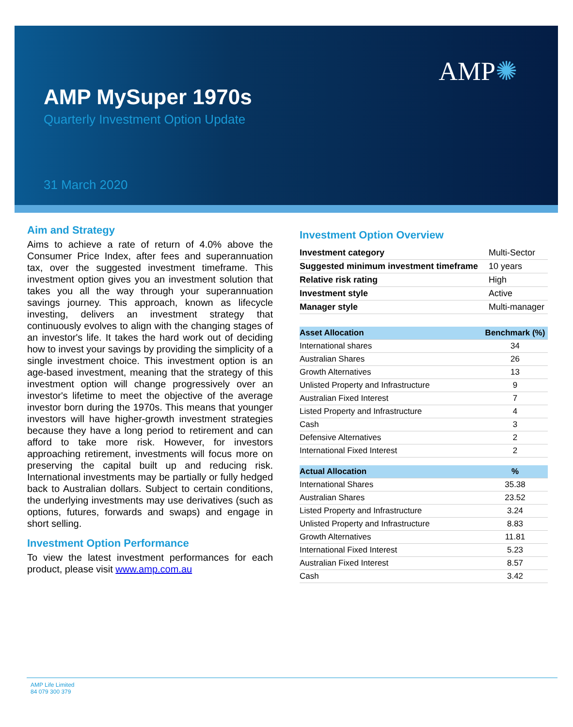AMP✺
AMP MySuper 1970s
Quarterly Investment Option Update
31 March 2020
Aim and Strategy
Aims to achieve a rate of return of 4.0% above the Consumer Price Index, after fees and superannuation tax, over the suggested investment timeframe. This investment option gives you an investment solution that takes you all the way through your superannuation savings journey. This approach, known as lifecycle investing, delivers an investment strategy that continuously evolves to align with the changing stages of an investor's life. It takes the hard work out of deciding how to invest your savings by providing the simplicity of a single investment choice. This investment option is an age-based investment, meaning that the strategy of this investment option will change progressively over an investor's lifetime to meet the objective of the average investor born during the 1970s. This means that younger investors will have higher-growth investment strategies because they have a long period to retirement and can afford to take more risk. However, for investors approaching retirement, investments will focus more on preserving the capital built up and reducing risk. International investments may be partially or fully hedged back to Australian dollars. Subject to certain conditions, the underlying investments may use derivatives (such as options, futures, forwards and swaps) and engage in short selling.
Investment Option Performance
To view the latest investment performances for each product, please visit www.amp.com.au
Investment Option Overview
| Investment category | Multi-Sector |
| Suggested minimum investment timeframe | 10 years |
| Relative risk rating | High |
| Investment style | Active |
| Manager style | Multi-manager |
| Asset Allocation | Benchmark (%) |
| --- | --- |
| International shares | 34 |
| Australian Shares | 26 |
| Growth Alternatives | 13 |
| Unlisted Property and Infrastructure | 9 |
| Australian Fixed Interest | 7 |
| Listed Property and Infrastructure | 4 |
| Cash | 3 |
| Defensive Alternatives | 2 |
| International Fixed Interest | 2 |
| Actual Allocation | % |
| --- | --- |
| International Shares | 35.38 |
| Australian Shares | 23.52 |
| Listed Property and Infrastructure | 3.24 |
| Unlisted Property and Infrastructure | 8.83 |
| Growth Alternatives | 11.81 |
| International Fixed Interest | 5.23 |
| Australian Fixed Interest | 8.57 |
| Cash | 3.42 |
AMP Life Limited
84 079 300 379